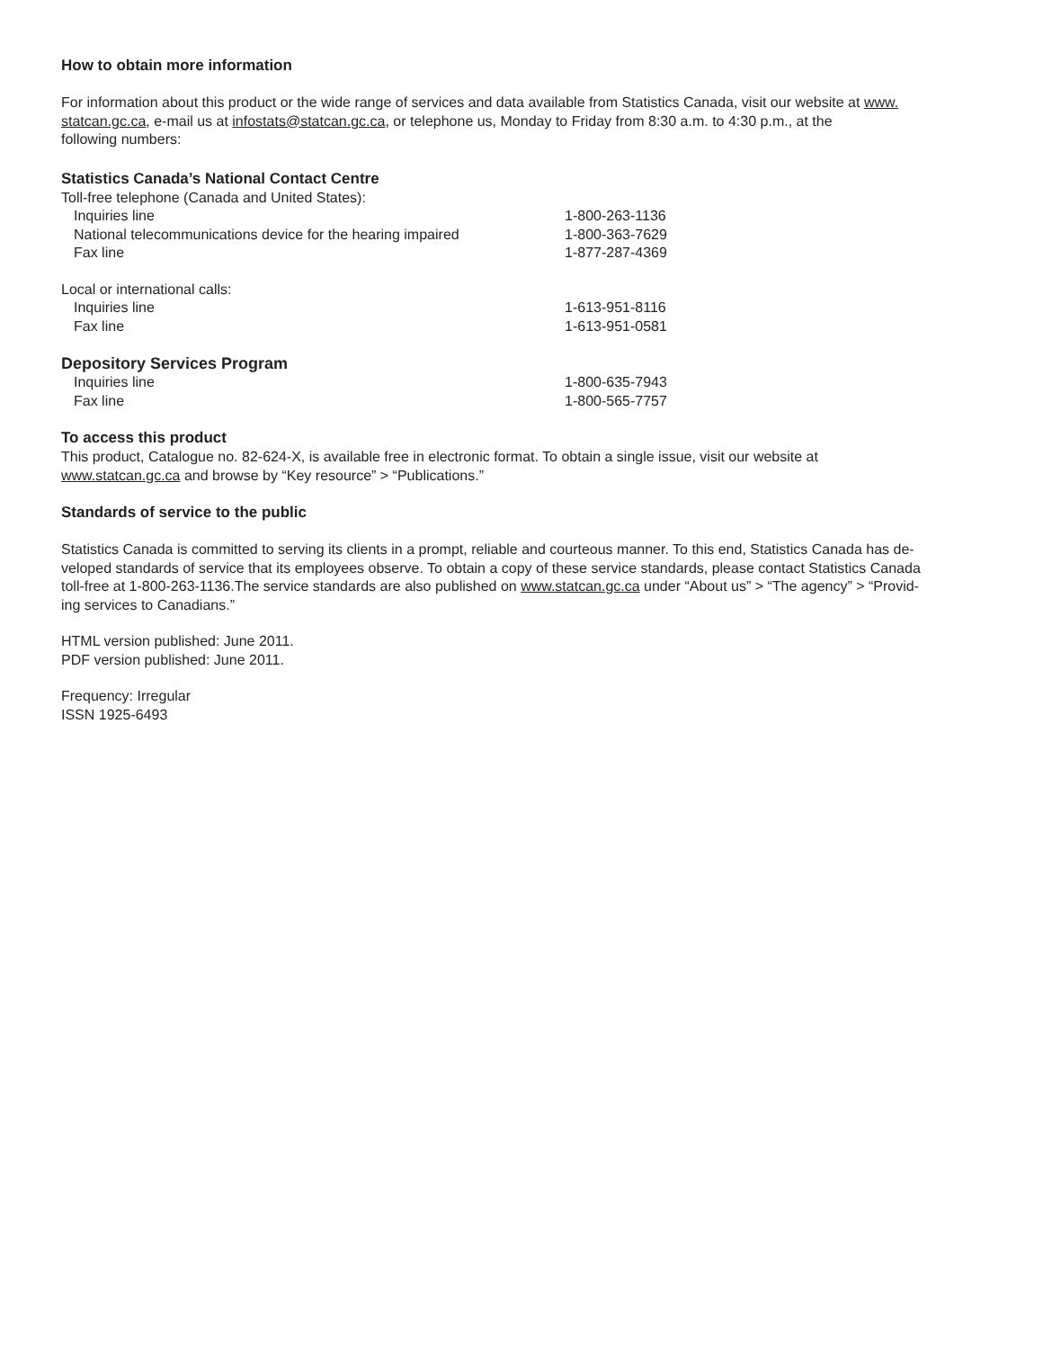How to obtain more information
For information about this product or the wide range of services and data available from Statistics Canada, visit our website at www.
statcan.gc.ca, e-mail us at infostats@statcan.gc.ca, or telephone us, Monday to Friday from 8:30 a.m. to 4:30 p.m., at the
following numbers:
Statistics Canada’s National Contact Centre
| Toll-free telephone (Canada and United States): | |
| Inquiries line | 1-800-263-1136 |
| National telecommunications device for the hearing impaired | 1-800-363-7629 |
| Fax line | 1-877-287-4369 |
| Local or international calls: | |
| Inquiries line | 1-613-951-8116 |
| Fax line | 1-613-951-0581 |
Depository Services Program
| Inquiries line | 1-800-635-7943 |
| Fax line | 1-800-565-7757 |
To access this product
This product, Catalogue no. 82-624-X, is available free in electronic format. To obtain a single issue, visit our website at
www.statcan.gc.ca and browse by “Key resource” > “Publications.”
Standards of service to the public
Statistics Canada is committed to serving its clients in a prompt, reliable and courteous manner. To this end, Statistics Canada has de-
veloped standards of service that its employees observe. To obtain a copy of these service standards, please contact Statistics Canada
toll-free at 1-800-263-1136.The service standards are also published on www.statcan.gc.ca under “About us” > “The agency” > “Provid-
ing services to Canadians.”
HTML version published: June 2011.
PDF version published: June 2011.
Frequency: Irregular
ISSN 1925-6493